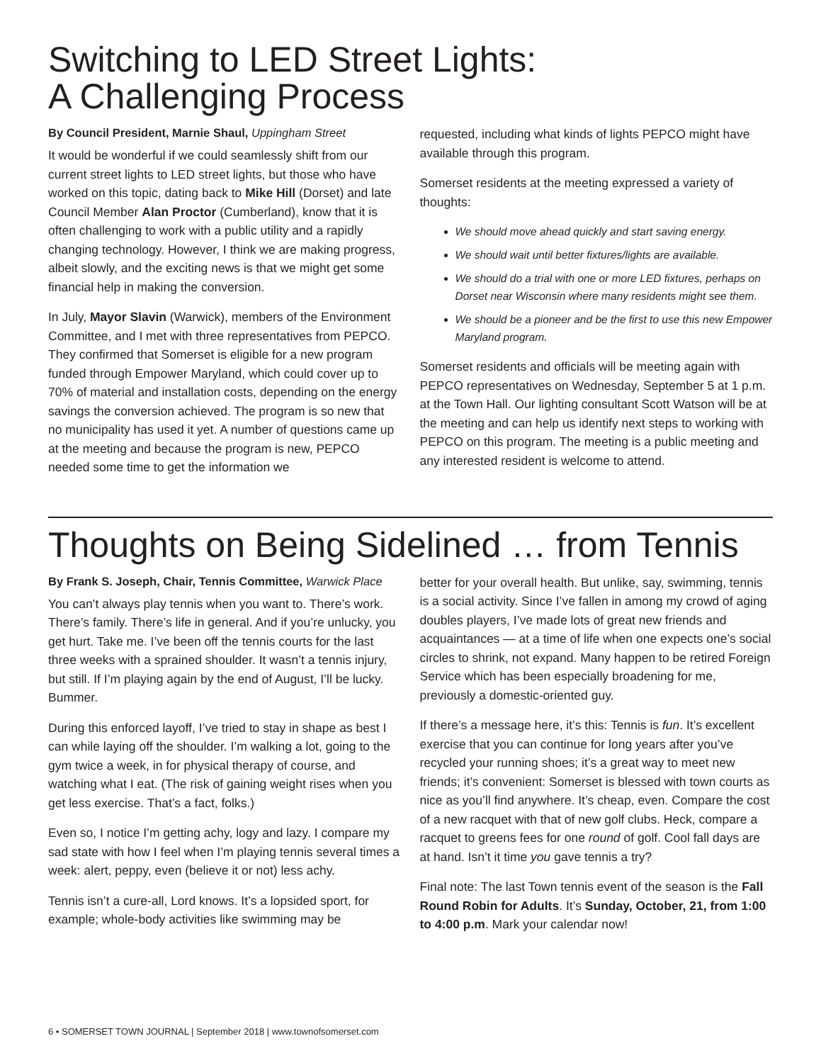Switching to LED Street Lights:
A Challenging Process
By Council President, Marnie Shaul, Uppingham Street
It would be wonderful if we could seamlessly shift from our current street lights to LED street lights, but those who have worked on this topic, dating back to Mike Hill (Dorset) and late Council Member Alan Proctor (Cumberland), know that it is often challenging to work with a public utility and a rapidly changing technology. However, I think we are making progress, albeit slowly, and the exciting news is that we might get some financial help in making the conversion.
In July, Mayor Slavin (Warwick), members of the Environment Committee, and I met with three representatives from PEPCO. They confirmed that Somerset is eligible for a new program funded through Empower Maryland, which could cover up to 70% of material and installation costs, depending on the energy savings the conversion achieved. The program is so new that no municipality has used it yet. A number of questions came up at the meeting and because the program is new, PEPCO needed some time to get the information we
requested, including what kinds of lights PEPCO might have available through this program.
Somerset residents at the meeting expressed a variety of thoughts:
We should move ahead quickly and start saving energy.
We should wait until better fixtures/lights are available.
We should do a trial with one or more LED fixtures, perhaps on Dorset near Wisconsin where many residents might see them.
We should be a pioneer and be the first to use this new Empower Maryland program.
Somerset residents and officials will be meeting again with PEPCO representatives on Wednesday, September 5 at 1 p.m. at the Town Hall. Our lighting consultant Scott Watson will be at the meeting and can help us identify next steps to working with PEPCO on this program. The meeting is a public meeting and any interested resident is welcome to attend.
Thoughts on Being Sidelined … from Tennis
By Frank S. Joseph, Chair, Tennis Committee, Warwick Place
You can’t always play tennis when you want to. There’s work. There’s family. There’s life in general. And if you’re unlucky, you get hurt. Take me. I’ve been off the tennis courts for the last three weeks with a sprained shoulder. It wasn’t a tennis injury, but still. If I’m playing again by the end of August, I’ll be lucky. Bummer.
During this enforced layoff, I’ve tried to stay in shape as best I can while laying off the shoulder. I’m walking a lot, going to the gym twice a week, in for physical therapy of course, and watching what I eat. (The risk of gaining weight rises when you get less exercise. That’s a fact, folks.)
Even so, I notice I’m getting achy, logy and lazy. I compare my sad state with how I feel when I’m playing tennis several times a week: alert, peppy, even (believe it or not) less achy.
Tennis isn’t a cure-all, Lord knows. It’s a lopsided sport, for example; whole-body activities like swimming may be
better for your overall health. But unlike, say, swimming, tennis is a social activity. Since I’ve fallen in among my crowd of aging doubles players, I’ve made lots of great new friends and acquaintances — at a time of life when one expects one’s social circles to shrink, not expand. Many happen to be retired Foreign Service which has been especially broadening for me, previously a domestic-oriented guy.
If there’s a message here, it’s this: Tennis is fun. It’s excellent exercise that you can continue for long years after you’ve recycled your running shoes; it’s a great way to meet new friends; it’s convenient: Somerset is blessed with town courts as nice as you’ll find anywhere. It’s cheap, even. Compare the cost of a new racquet with that of new golf clubs. Heck, compare a racquet to greens fees for one round of golf. Cool fall days are at hand. Isn’t it time you gave tennis a try?
Final note: The last Town tennis event of the season is the Fall Round Robin for Adults. It’s Sunday, October, 21, from 1:00 to 4:00 p.m. Mark your calendar now!
6 • SOMERSET TOWN JOURNAL | September 2018 | www.townofsomerset.com